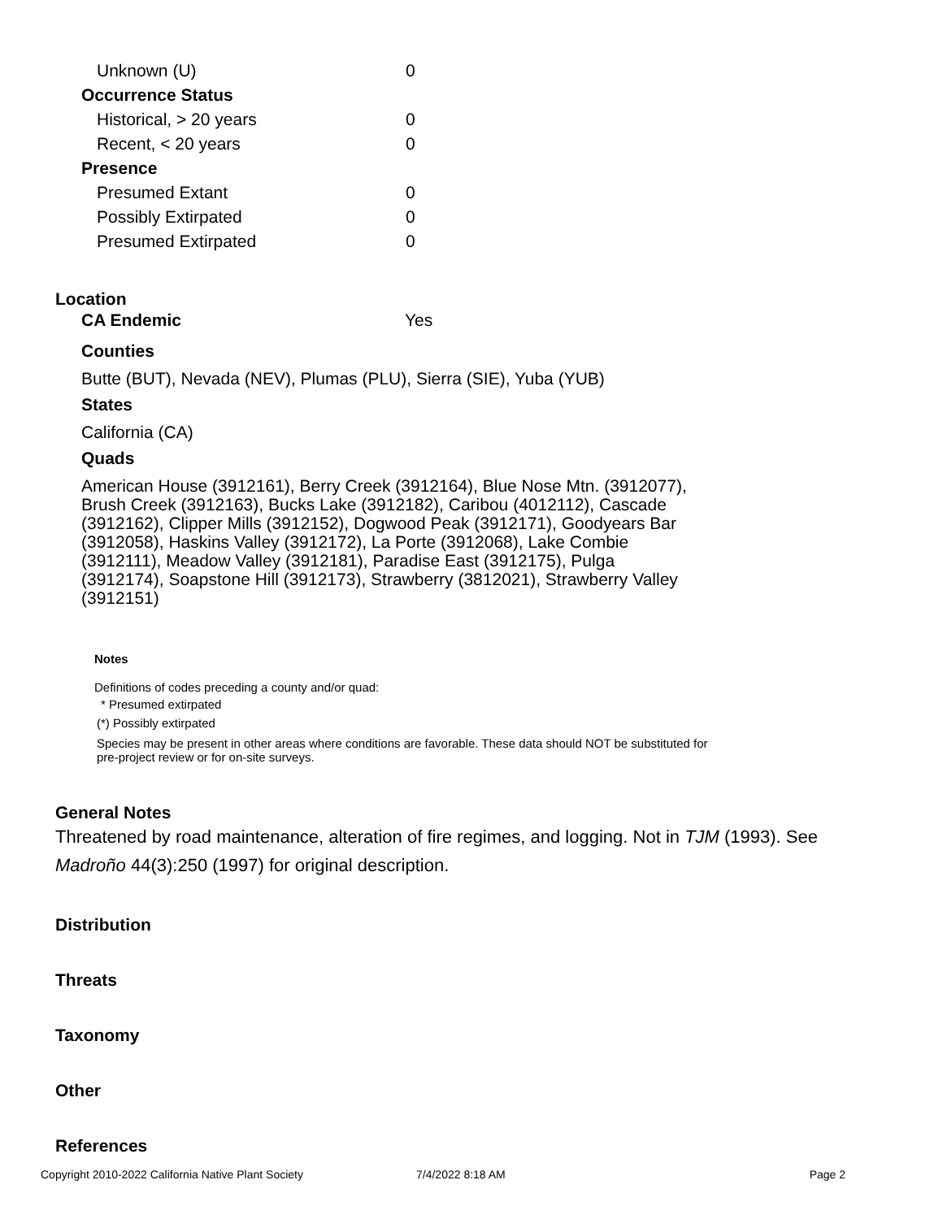| Unknown (U) | 0 |
| Occurrence Status | |
| Historical, > 20 years | 0 |
| Recent, < 20 years | 0 |
| Presence | |
| Presumed Extant | 0 |
| Possibly Extirpated | 0 |
| Presumed Extirpated | 0 |
Location
CA Endemic Yes
Counties
Butte (BUT), Nevada (NEV), Plumas (PLU), Sierra (SIE), Yuba (YUB)
States
California (CA)
Quads
American House (3912161), Berry Creek (3912164), Blue Nose Mtn. (3912077), Brush Creek (3912163), Bucks Lake (3912182), Caribou (4012112), Cascade (3912162), Clipper Mills (3912152), Dogwood Peak (3912171), Goodyears Bar (3912058), Haskins Valley (3912172), La Porte (3912068), Lake Combie (3912111), Meadow Valley (3912181), Paradise East (3912175), Pulga (3912174), Soapstone Hill (3912173), Strawberry (3812021), Strawberry Valley (3912151)
Notes
Definitions of codes preceding a county and/or quad:
* Presumed extirpated
(*) Possibly extirpated
Species may be present in other areas where conditions are favorable. These data should NOT be substituted for pre-project review or for on-site surveys.
General Notes
Threatened by road maintenance, alteration of fire regimes, and logging. Not in TJM (1993). See Madroño 44(3):250 (1997) for original description.
Distribution
Threats
Taxonomy
Other
References
Copyright 2010-2022 California Native Plant Society 7/4/2022 8:18 AM Page 2